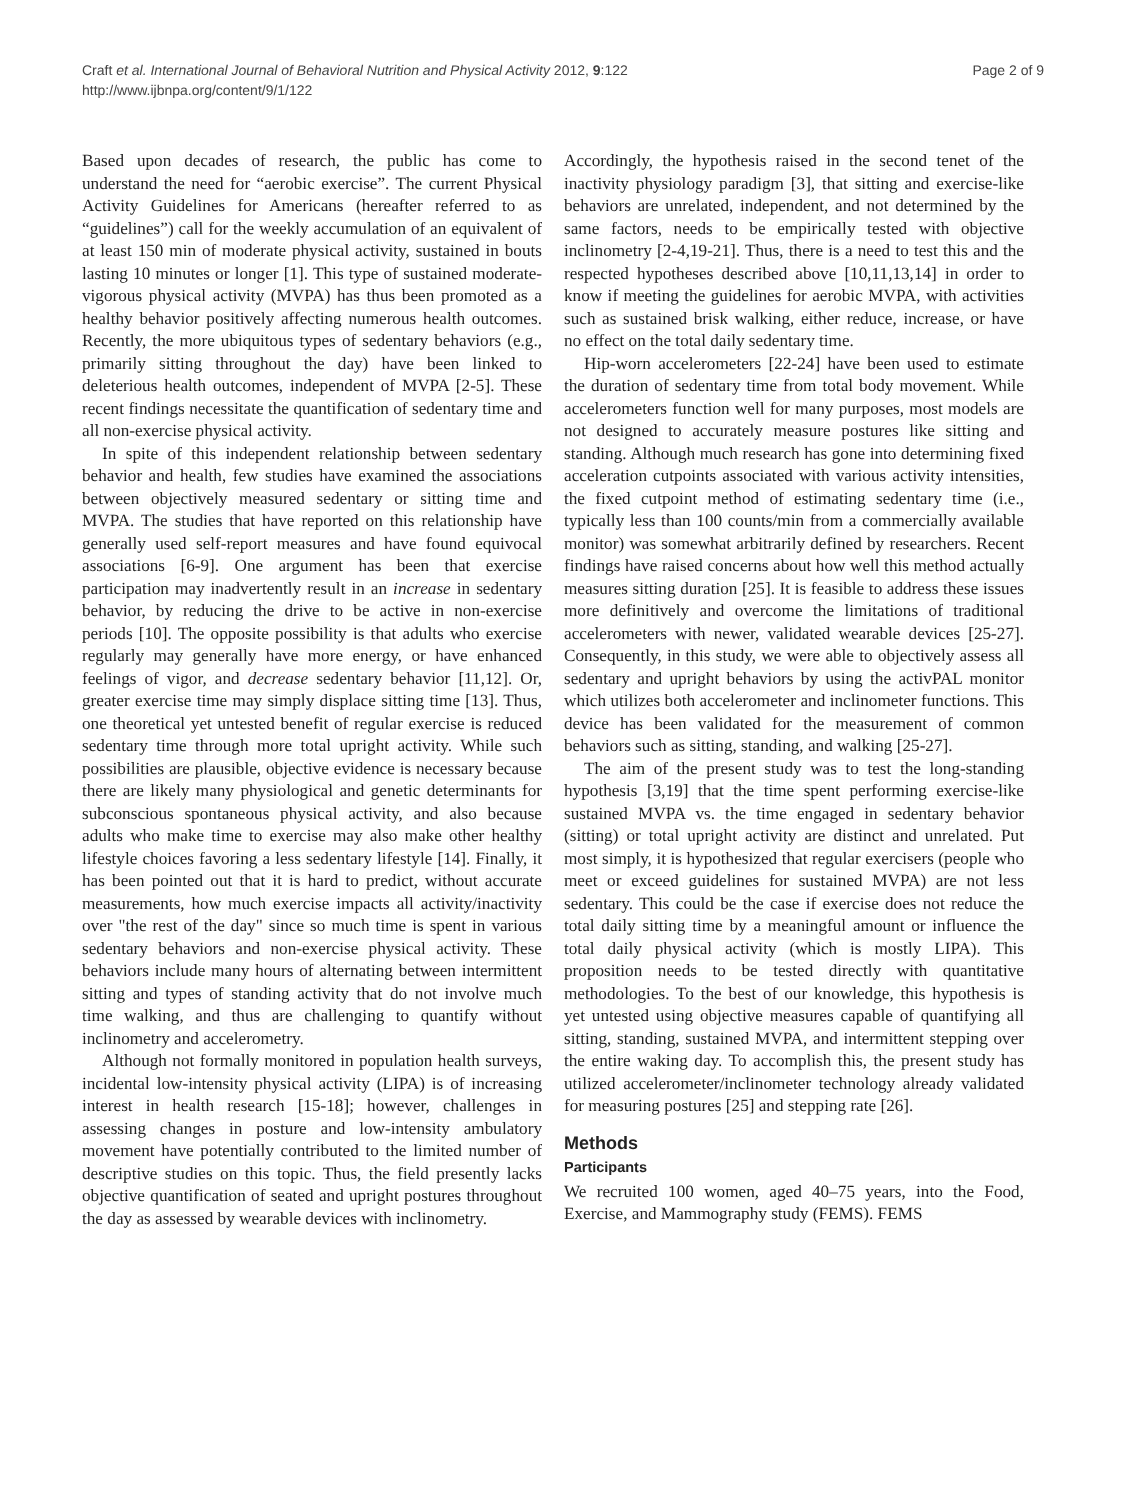Craft et al. International Journal of Behavioral Nutrition and Physical Activity 2012, 9:122
http://www.ijbnpa.org/content/9/1/122
Page 2 of 9
Based upon decades of research, the public has come to understand the need for “aerobic exercise”. The current Physical Activity Guidelines for Americans (hereafter referred to as “guidelines”) call for the weekly accumulation of an equivalent of at least 150 min of moderate physical activity, sustained in bouts lasting 10 minutes or longer [1]. This type of sustained moderate-vigorous physical activity (MVPA) has thus been promoted as a healthy behavior positively affecting numerous health outcomes. Recently, the more ubiquitous types of sedentary behaviors (e.g., primarily sitting throughout the day) have been linked to deleterious health outcomes, independent of MVPA [2-5]. These recent findings necessitate the quantification of sedentary time and all non-exercise physical activity.
In spite of this independent relationship between sedentary behavior and health, few studies have examined the associations between objectively measured sedentary or sitting time and MVPA. The studies that have reported on this relationship have generally used self-report measures and have found equivocal associations [6-9]. One argument has been that exercise participation may inadvertently result in an increase in sedentary behavior, by reducing the drive to be active in non-exercise periods [10]. The opposite possibility is that adults who exercise regularly may generally have more energy, or have enhanced feelings of vigor, and decrease sedentary behavior [11,12]. Or, greater exercise time may simply displace sitting time [13]. Thus, one theoretical yet untested benefit of regular exercise is reduced sedentary time through more total upright activity. While such possibilities are plausible, objective evidence is necessary because there are likely many physiological and genetic determinants for subconscious spontaneous physical activity, and also because adults who make time to exercise may also make other healthy lifestyle choices favoring a less sedentary lifestyle [14]. Finally, it has been pointed out that it is hard to predict, without accurate measurements, how much exercise impacts all activity/inactivity over "the rest of the day" since so much time is spent in various sedentary behaviors and non-exercise physical activity. These behaviors include many hours of alternating between intermittent sitting and types of standing activity that do not involve much time walking, and thus are challenging to quantify without inclinometry and accelerometry.
Although not formally monitored in population health surveys, incidental low-intensity physical activity (LIPA) is of increasing interest in health research [15-18]; however, challenges in assessing changes in posture and low-intensity ambulatory movement have potentially contributed to the limited number of descriptive studies on this topic. Thus, the field presently lacks objective quantification of seated and upright postures throughout the day as assessed by wearable devices with inclinometry.
Accordingly, the hypothesis raised in the second tenet of the inactivity physiology paradigm [3], that sitting and exercise-like behaviors are unrelated, independent, and not determined by the same factors, needs to be empirically tested with objective inclinometry [2-4,19-21]. Thus, there is a need to test this and the respected hypotheses described above [10,11,13,14] in order to know if meeting the guidelines for aerobic MVPA, with activities such as sustained brisk walking, either reduce, increase, or have no effect on the total daily sedentary time.
Hip-worn accelerometers [22-24] have been used to estimate the duration of sedentary time from total body movement. While accelerometers function well for many purposes, most models are not designed to accurately measure postures like sitting and standing. Although much research has gone into determining fixed acceleration cutpoints associated with various activity intensities, the fixed cutpoint method of estimating sedentary time (i.e., typically less than 100 counts/min from a commercially available monitor) was somewhat arbitrarily defined by researchers. Recent findings have raised concerns about how well this method actually measures sitting duration [25]. It is feasible to address these issues more definitively and overcome the limitations of traditional accelerometers with newer, validated wearable devices [25-27]. Consequently, in this study, we were able to objectively assess all sedentary and upright behaviors by using the activPAL monitor which utilizes both accelerometer and inclinometer functions. This device has been validated for the measurement of common behaviors such as sitting, standing, and walking [25-27].
The aim of the present study was to test the long-standing hypothesis [3,19] that the time spent performing exercise-like sustained MVPA vs. the time engaged in sedentary behavior (sitting) or total upright activity are distinct and unrelated. Put most simply, it is hypothesized that regular exercisers (people who meet or exceed guidelines for sustained MVPA) are not less sedentary. This could be the case if exercise does not reduce the total daily sitting time by a meaningful amount or influence the total daily physical activity (which is mostly LIPA). This proposition needs to be tested directly with quantitative methodologies. To the best of our knowledge, this hypothesis is yet untested using objective measures capable of quantifying all sitting, standing, sustained MVPA, and intermittent stepping over the entire waking day. To accomplish this, the present study has utilized accelerometer/inclinometer technology already validated for measuring postures [25] and stepping rate [26].
Methods
Participants
We recruited 100 women, aged 40–75 years, into the Food, Exercise, and Mammography study (FEMS). FEMS